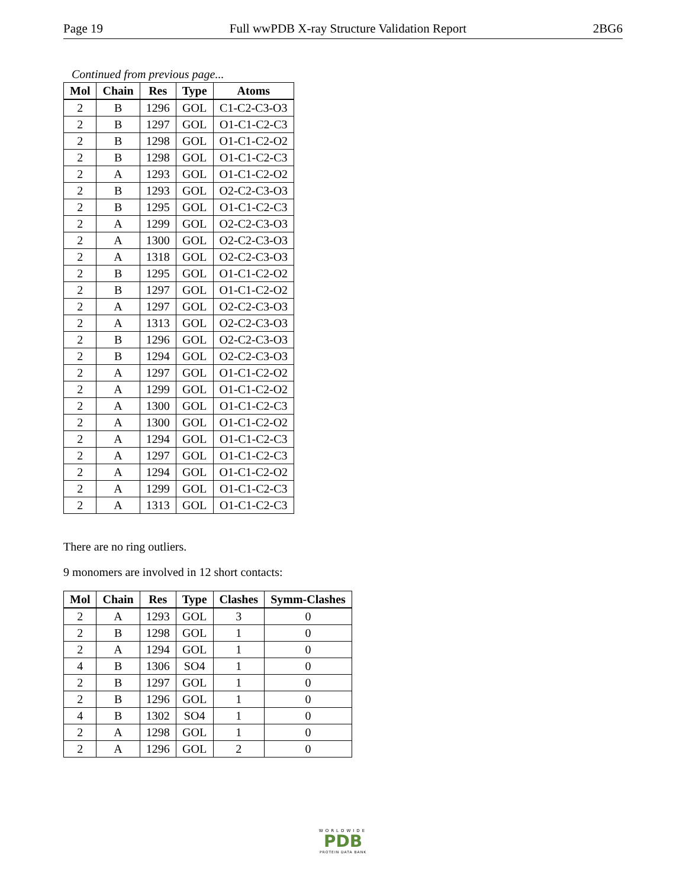Page 19 Full wwPDB X-ray Structure Validation Report 2BG6
Continued from previous page...
| Mol | Chain | Res | Type | Atoms |
| --- | --- | --- | --- | --- |
| 2 | B | 1296 | GOL | C1-C2-C3-O3 |
| 2 | B | 1297 | GOL | O1-C1-C2-C3 |
| 2 | B | 1298 | GOL | O1-C1-C2-O2 |
| 2 | B | 1298 | GOL | O1-C1-C2-C3 |
| 2 | A | 1293 | GOL | O1-C1-C2-O2 |
| 2 | B | 1293 | GOL | O2-C2-C3-O3 |
| 2 | B | 1295 | GOL | O1-C1-C2-C3 |
| 2 | A | 1299 | GOL | O2-C2-C3-O3 |
| 2 | A | 1300 | GOL | O2-C2-C3-O3 |
| 2 | A | 1318 | GOL | O2-C2-C3-O3 |
| 2 | B | 1295 | GOL | O1-C1-C2-O2 |
| 2 | B | 1297 | GOL | O1-C1-C2-O2 |
| 2 | A | 1297 | GOL | O2-C2-C3-O3 |
| 2 | A | 1313 | GOL | O2-C2-C3-O3 |
| 2 | B | 1296 | GOL | O2-C2-C3-O3 |
| 2 | B | 1294 | GOL | O2-C2-C3-O3 |
| 2 | A | 1297 | GOL | O1-C1-C2-O2 |
| 2 | A | 1299 | GOL | O1-C1-C2-O2 |
| 2 | A | 1300 | GOL | O1-C1-C2-C3 |
| 2 | A | 1300 | GOL | O1-C1-C2-O2 |
| 2 | A | 1294 | GOL | O1-C1-C2-C3 |
| 2 | A | 1297 | GOL | O1-C1-C2-C3 |
| 2 | A | 1294 | GOL | O1-C1-C2-O2 |
| 2 | A | 1299 | GOL | O1-C1-C2-C3 |
| 2 | A | 1313 | GOL | O1-C1-C2-C3 |
There are no ring outliers.
9 monomers are involved in 12 short contacts:
| Mol | Chain | Res | Type | Clashes | Symm-Clashes |
| --- | --- | --- | --- | --- | --- |
| 2 | A | 1293 | GOL | 3 | 0 |
| 2 | B | 1298 | GOL | 1 | 0 |
| 2 | A | 1294 | GOL | 1 | 0 |
| 4 | B | 1306 | SO4 | 1 | 0 |
| 2 | B | 1297 | GOL | 1 | 0 |
| 2 | B | 1296 | GOL | 1 | 0 |
| 4 | B | 1302 | SO4 | 1 | 0 |
| 2 | A | 1298 | GOL | 1 | 0 |
| 2 | A | 1296 | GOL | 2 | 0 |
WORLDWIDE
PDB
PROTEIN DATA BANK